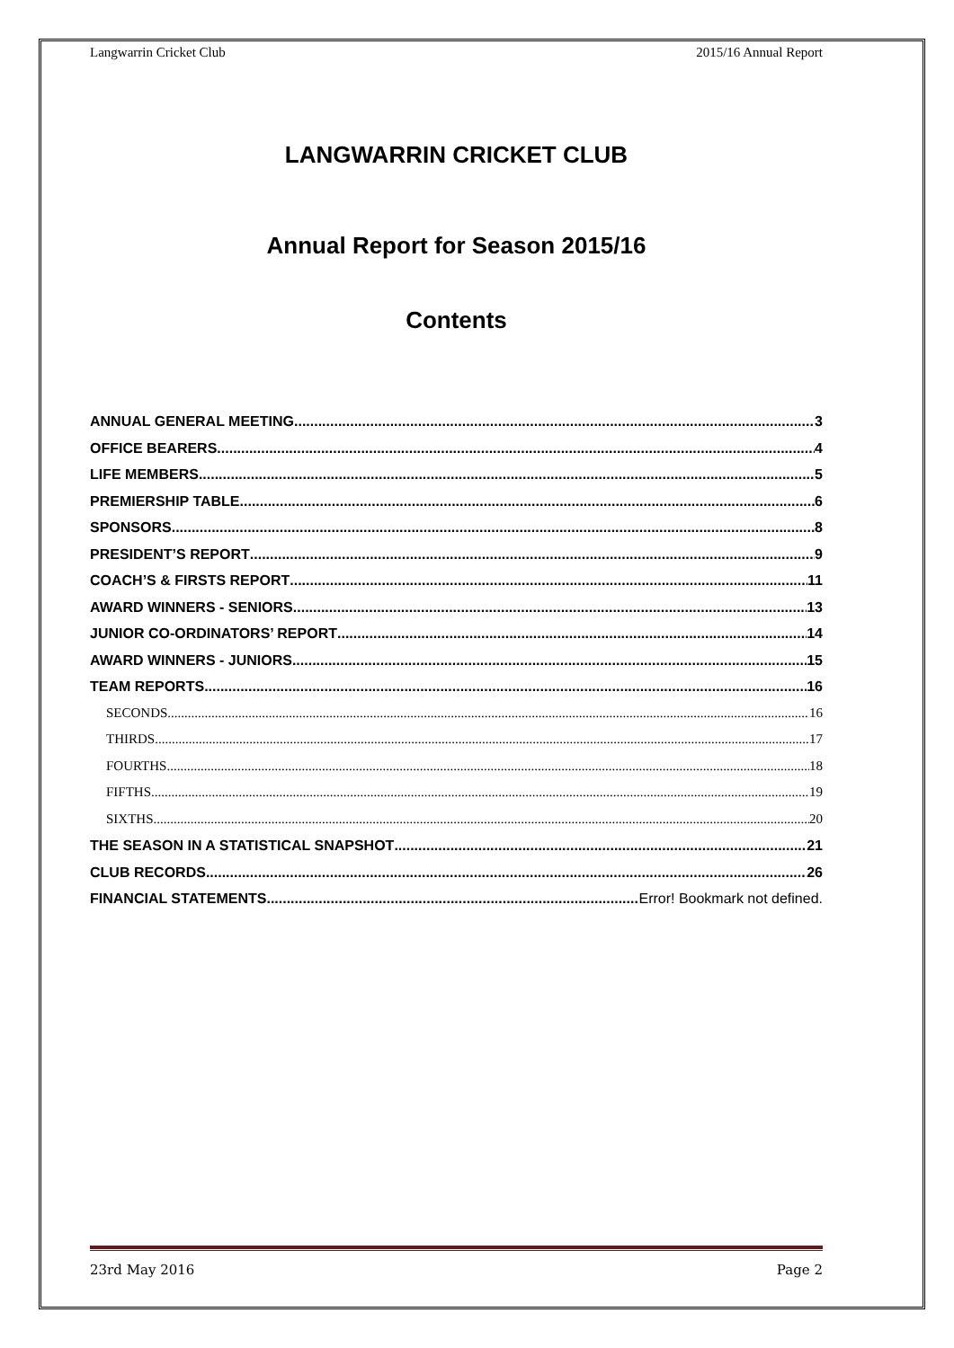Langwarrin Cricket Club 2015/16 Annual Report
LANGWARRIN CRICKET CLUB
Annual Report for Season 2015/16
Contents
ANNUAL GENERAL MEETING 3
OFFICE BEARERS 4
LIFE MEMBERS 5
PREMIERSHIP TABLE 6
SPONSORS 8
PRESIDENT’S REPORT 9
COACH’S & FIRSTS REPORT 11
AWARD WINNERS - SENIORS 13
JUNIOR CO-ORDINATORS’ REPORT 14
AWARD WINNERS - JUNIORS 15
TEAM REPORTS 16
SECONDS 16
THIRDS 17
FOURTHS 18
FIFTHS 19
SIXTHS 20
THE SEASON IN A STATISTICAL SNAPSHOT 21
CLUB RECORDS 26
FINANCIAL STATEMENTS Error! Bookmark not defined.
23rd May 2016 Page 2